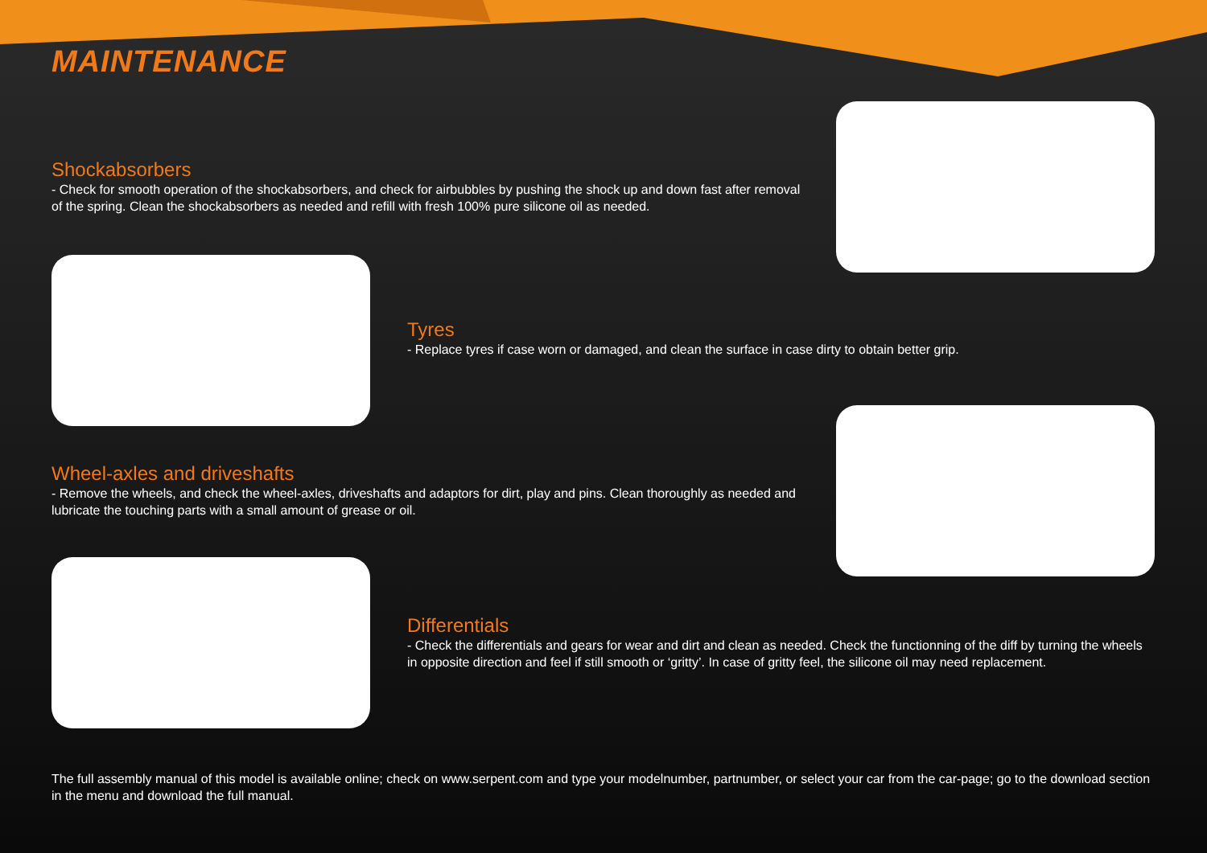MAINTENANCE
Shockabsorbers
- Check for smooth operation of the shockabsorbers, and check for airbubbles by pushing the shock up and down fast after removal of the spring. Clean the shockabsorbers as needed and refill with fresh 100% pure silicone oil as needed.
Tyres
- Replace tyres if case worn or damaged, and clean the surface in case dirty to obtain better grip.
Wheel-axles and driveshafts
- Remove the wheels, and check the wheel-axles, driveshafts and adaptors for dirt, play and pins. Clean thoroughly as needed and lubricate the touching parts with a small amount of grease or oil.
Differentials
- Check the differentials and gears for wear and dirt and clean as needed. Check the functionning of the diff by turning the wheels in opposite direction and feel if still smooth or ‘gritty’. In case of gritty feel, the silicone oil may need replacement.
The full assembly manual of this model is available online; check on www.serpent.com and type your modelnumber, partnumber, or select your car from the car-page; go to the download section in the menu and download the full manual.